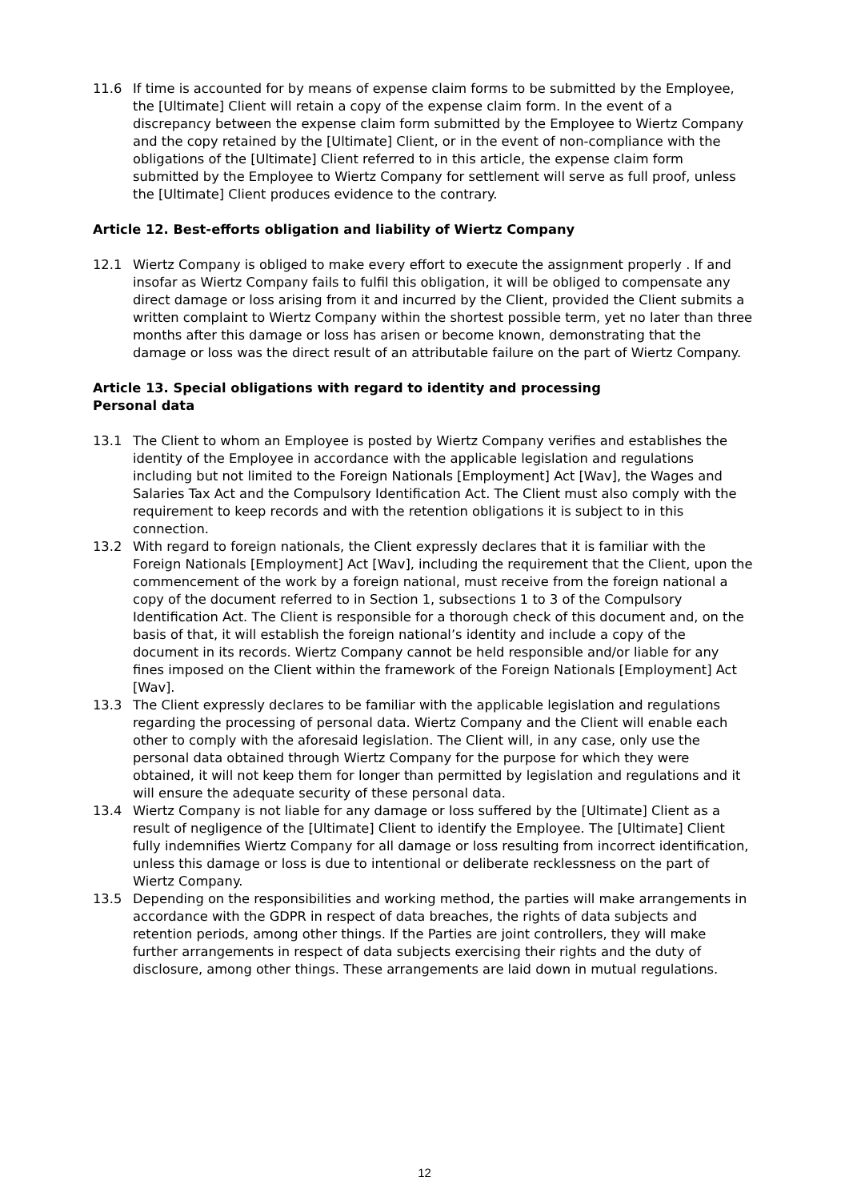11.6 If time is accounted for by means of expense claim forms to be submitted by the Employee, the [Ultimate] Client will retain a copy of the expense claim form. In the event of a discrepancy between the expense claim form submitted by the Employee to Wiertz Company and the copy retained by the [Ultimate] Client, or in the event of non-compliance with the obligations of the [Ultimate] Client referred to in this article, the expense claim form submitted by the Employee to Wiertz Company for settlement will serve as full proof, unless the [Ultimate] Client produces evidence to the contrary.
Article 12. Best-efforts obligation and liability of Wiertz Company
12.1 Wiertz Company is obliged to make every effort to execute the assignment properly . If and insofar as Wiertz Company fails to fulfil this obligation, it will be obliged to compensate any direct damage or loss arising from it and incurred by the Client, provided the Client submits a written complaint to Wiertz Company within the shortest possible term, yet no later than three months after this damage or loss has arisen or become known, demonstrating that the damage or loss was the direct result of an attributable failure on the part of Wiertz Company.
Article 13. Special obligations with regard to identity and processing
Personal data
13.1 The Client to whom an Employee is posted by Wiertz Company verifies and establishes the identity of the Employee in accordance with the applicable legislation and regulations including but not limited to the Foreign Nationals [Employment] Act [Wav], the Wages and Salaries Tax Act and the Compulsory Identification Act. The Client must also comply with the requirement to keep records and with the retention obligations it is subject to in this connection.
13.2 With regard to foreign nationals, the Client expressly declares that it is familiar with the Foreign Nationals [Employment] Act [Wav], including the requirement that the Client, upon the commencement of the work by a foreign national, must receive from the foreign national a copy of the document referred to in Section 1, subsections 1 to 3 of the Compulsory Identification Act. The Client is responsible for a thorough check of this document and, on the basis of that, it will establish the foreign national’s identity and include a copy of the document in its records. Wiertz Company cannot be held responsible and/or liable for any fines imposed on the Client within the framework of the Foreign Nationals [Employment] Act [Wav].
13.3 The Client expressly declares to be familiar with the applicable legislation and regulations regarding the processing of personal data. Wiertz Company and the Client will enable each other to comply with the aforesaid legislation. The Client will, in any case, only use the personal data obtained through Wiertz Company for the purpose for which they were obtained, it will not keep them for longer than permitted by legislation and regulations and it will ensure the adequate security of these personal data.
13.4 Wiertz Company is not liable for any damage or loss suffered by the [Ultimate] Client as a result of negligence of the [Ultimate] Client to identify the Employee. The [Ultimate] Client fully indemnifies Wiertz Company for all damage or loss resulting from incorrect identification, unless this damage or loss is due to intentional or deliberate recklessness on the part of Wiertz Company.
13.5 Depending on the responsibilities and working method, the parties will make arrangements in accordance with the GDPR in respect of data breaches, the rights of data subjects and retention periods, among other things. If the Parties are joint controllers, they will make further arrangements in respect of data subjects exercising their rights and the duty of disclosure, among other things. These arrangements are laid down in mutual regulations.
12